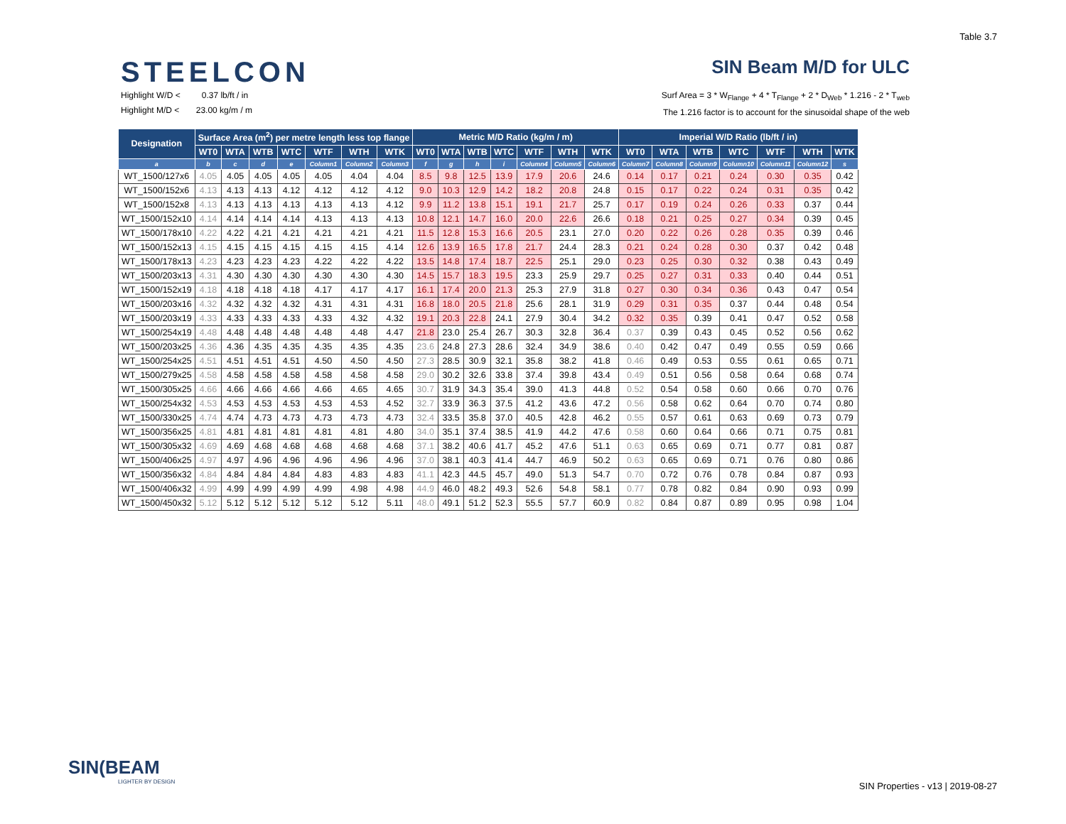Table 3.7
STEELCON
SIN Beam M/D for ULC
Highlight W/D < 0.37 lb/ft / in
Highlight M/D < 23.00 kg/m / m
Surf Area = 3 * W<sub>Flange</sub> + 4 * T<sub>Flange</sub> + 2 * D<sub>Web</sub> * 1.216 - 2 * T<sub>web</sub>
The 1.216 factor is to account for the sinusoidal shape of the web
| Designation | Surface Area (m<sup>2</sup>) per metre length less top flange | | | | | | | Metric M/D Ratio (kg/m / m) | | | | | | | Imperial W/D Ratio (lb/ft / in) | | | | | | |
| --- | --- | --- | --- | --- | --- | --- | --- | --- | --- | --- | --- | --- | --- | --- | --- | --- | --- | --- | --- | --- | --- |
| | WT0 | WTA | WTB | WTC | WTF | WTH | WTK | WT0 | WTA | WTB | WTC | WTF | WTH | WTK | WT0 | WTA | WTB | WTC | WTF | WTH | WTK |
| a | b | c | d | e | Column1 | Column2 | Column3 | f | g | h | i | Column4 | Column5 | Column6 | Column7 | Column8 | Column9 | Column10 | Column11 | Column12 | s |
| WT_1500/127x6 | 4.05 | 4.05 | 4.05 | 4.05 | 4.05 | 4.04 | 4.04 | 8.5 | 9.8 | 12.5 | 13.9 | 17.9 | 20.6 | 24.6 | 0.14 | 0.17 | 0.21 | 0.24 | 0.30 | 0.35 | 0.42 |
| WT_1500/152x6 | 4.13 | 4.13 | 4.13 | 4.12 | 4.12 | 4.12 | 4.12 | 9.0 | 10.3 | 12.9 | 14.2 | 18.2 | 20.8 | 24.8 | 0.15 | 0.17 | 0.22 | 0.24 | 0.31 | 0.35 | 0.42 |
| WT_1500/152x8 | 4.13 | 4.13 | 4.13 | 4.13 | 4.13 | 4.13 | 4.12 | 9.9 | 11.2 | 13.8 | 15.1 | 19.1 | 21.7 | 25.7 | 0.17 | 0.19 | 0.24 | 0.26 | 0.33 | 0.37 | 0.44 |
| WT_1500/152x10 | 4.14 | 4.14 | 4.14 | 4.14 | 4.13 | 4.13 | 4.13 | 10.8 | 12.1 | 14.7 | 16.0 | 20.0 | 22.6 | 26.6 | 0.18 | 0.21 | 0.25 | 0.27 | 0.34 | 0.39 | 0.45 |
| WT_1500/178x10 | 4.22 | 4.22 | 4.21 | 4.21 | 4.21 | 4.21 | 4.21 | 11.5 | 12.8 | 15.3 | 16.6 | 20.5 | 23.1 | 27.0 | 0.20 | 0.22 | 0.26 | 0.28 | 0.35 | 0.39 | 0.46 |
| WT_1500/152x13 | 4.15 | 4.15 | 4.15 | 4.15 | 4.15 | 4.15 | 4.14 | 12.6 | 13.9 | 16.5 | 17.8 | 21.7 | 24.4 | 28.3 | 0.21 | 0.24 | 0.28 | 0.30 | 0.37 | 0.42 | 0.48 |
| WT_1500/178x13 | 4.23 | 4.23 | 4.23 | 4.23 | 4.22 | 4.22 | 4.22 | 13.5 | 14.8 | 17.4 | 18.7 | 22.5 | 25.1 | 29.0 | 0.23 | 0.25 | 0.30 | 0.32 | 0.38 | 0.43 | 0.49 |
| WT_1500/203x13 | 4.31 | 4.30 | 4.30 | 4.30 | 4.30 | 4.30 | 4.30 | 14.5 | 15.7 | 18.3 | 19.5 | 23.3 | 25.9 | 29.7 | 0.25 | 0.27 | 0.31 | 0.33 | 0.40 | 0.44 | 0.51 |
| WT_1500/152x19 | 4.18 | 4.18 | 4.18 | 4.18 | 4.17 | 4.17 | 4.17 | 16.1 | 17.4 | 20.0 | 21.3 | 25.3 | 27.9 | 31.8 | 0.27 | 0.30 | 0.34 | 0.36 | 0.43 | 0.47 | 0.54 |
| WT_1500/203x16 | 4.32 | 4.32 | 4.32 | 4.32 | 4.31 | 4.31 | 4.31 | 16.8 | 18.0 | 20.5 | 21.8 | 25.6 | 28.1 | 31.9 | 0.29 | 0.31 | 0.35 | 0.37 | 0.44 | 0.48 | 0.54 |
| WT_1500/203x19 | 4.33 | 4.33 | 4.33 | 4.33 | 4.33 | 4.32 | 4.32 | 19.1 | 20.3 | 22.8 | 24.1 | 27.9 | 30.4 | 34.2 | 0.32 | 0.35 | 0.39 | 0.41 | 0.47 | 0.52 | 0.58 |
| WT_1500/254x19 | 4.48 | 4.48 | 4.48 | 4.48 | 4.48 | 4.48 | 4.47 | 21.8 | 23.0 | 25.4 | 26.7 | 30.3 | 32.8 | 36.4 | 0.37 | 0.39 | 0.43 | 0.45 | 0.52 | 0.56 | 0.62 |
| WT_1500/203x25 | 4.36 | 4.36 | 4.35 | 4.35 | 4.35 | 4.35 | 4.35 | 23.6 | 24.8 | 27.3 | 28.6 | 32.4 | 34.9 | 38.6 | 0.40 | 0.42 | 0.47 | 0.49 | 0.55 | 0.59 | 0.66 |
| WT_1500/254x25 | 4.51 | 4.51 | 4.51 | 4.51 | 4.50 | 4.50 | 4.50 | 27.3 | 28.5 | 30.9 | 32.1 | 35.8 | 38.2 | 41.8 | 0.46 | 0.49 | 0.53 | 0.55 | 0.61 | 0.65 | 0.71 |
| WT_1500/279x25 | 4.58 | 4.58 | 4.58 | 4.58 | 4.58 | 4.58 | 4.58 | 29.0 | 30.2 | 32.6 | 33.8 | 37.4 | 39.8 | 43.4 | 0.49 | 0.51 | 0.56 | 0.58 | 0.64 | 0.68 | 0.74 |
| WT_1500/305x25 | 4.66 | 4.66 | 4.66 | 4.66 | 4.66 | 4.65 | 4.65 | 30.7 | 31.9 | 34.3 | 35.4 | 39.0 | 41.3 | 44.8 | 0.52 | 0.54 | 0.58 | 0.60 | 0.66 | 0.70 | 0.76 |
| WT_1500/254x32 | 4.53 | 4.53 | 4.53 | 4.53 | 4.53 | 4.53 | 4.52 | 32.7 | 33.9 | 36.3 | 37.5 | 41.2 | 43.6 | 47.2 | 0.56 | 0.58 | 0.62 | 0.64 | 0.70 | 0.74 | 0.80 |
| WT_1500/330x25 | 4.74 | 4.74 | 4.73 | 4.73 | 4.73 | 4.73 | 4.73 | 32.4 | 33.5 | 35.8 | 37.0 | 40.5 | 42.8 | 46.2 | 0.55 | 0.57 | 0.61 | 0.63 | 0.69 | 0.73 | 0.79 |
| WT_1500/356x25 | 4.81 | 4.81 | 4.81 | 4.81 | 4.81 | 4.81 | 4.80 | 34.0 | 35.1 | 37.4 | 38.5 | 41.9 | 44.2 | 47.6 | 0.58 | 0.60 | 0.64 | 0.66 | 0.71 | 0.75 | 0.81 |
| WT_1500/305x32 | 4.69 | 4.69 | 4.68 | 4.68 | 4.68 | 4.68 | 4.68 | 37.1 | 38.2 | 40.6 | 41.7 | 45.2 | 47.6 | 51.1 | 0.63 | 0.65 | 0.69 | 0.71 | 0.77 | 0.81 | 0.87 |
| WT_1500/406x25 | 4.97 | 4.97 | 4.96 | 4.96 | 4.96 | 4.96 | 4.96 | 37.0 | 38.1 | 40.3 | 41.4 | 44.7 | 46.9 | 50.2 | 0.63 | 0.65 | 0.69 | 0.71 | 0.76 | 0.80 | 0.86 |
| WT_1500/356x32 | 4.84 | 4.84 | 4.84 | 4.84 | 4.83 | 4.83 | 4.83 | 41.1 | 42.3 | 44.5 | 45.7 | 49.0 | 51.3 | 54.7 | 0.70 | 0.72 | 0.76 | 0.78 | 0.84 | 0.87 | 0.93 |
| WT_1500/406x32 | 4.99 | 4.99 | 4.99 | 4.99 | 4.99 | 4.98 | 4.98 | 44.9 | 46.0 | 48.2 | 49.3 | 52.6 | 54.8 | 58.1 | 0.77 | 0.78 | 0.82 | 0.84 | 0.90 | 0.93 | 0.99 |
| WT_1500/450x32 | 5.12 | 5.12 | 5.12 | 5.12 | 5.12 | 5.12 | 5.11 | 48.0 | 49.1 | 51.2 | 52.3 | 55.5 | 57.7 | 60.9 | 0.82 | 0.84 | 0.87 | 0.89 | 0.95 | 0.98 | 1.04 |
SIN(BEAM
LIGHTER BY DESIGN
SIN Properties - v13 | 2019-08-27